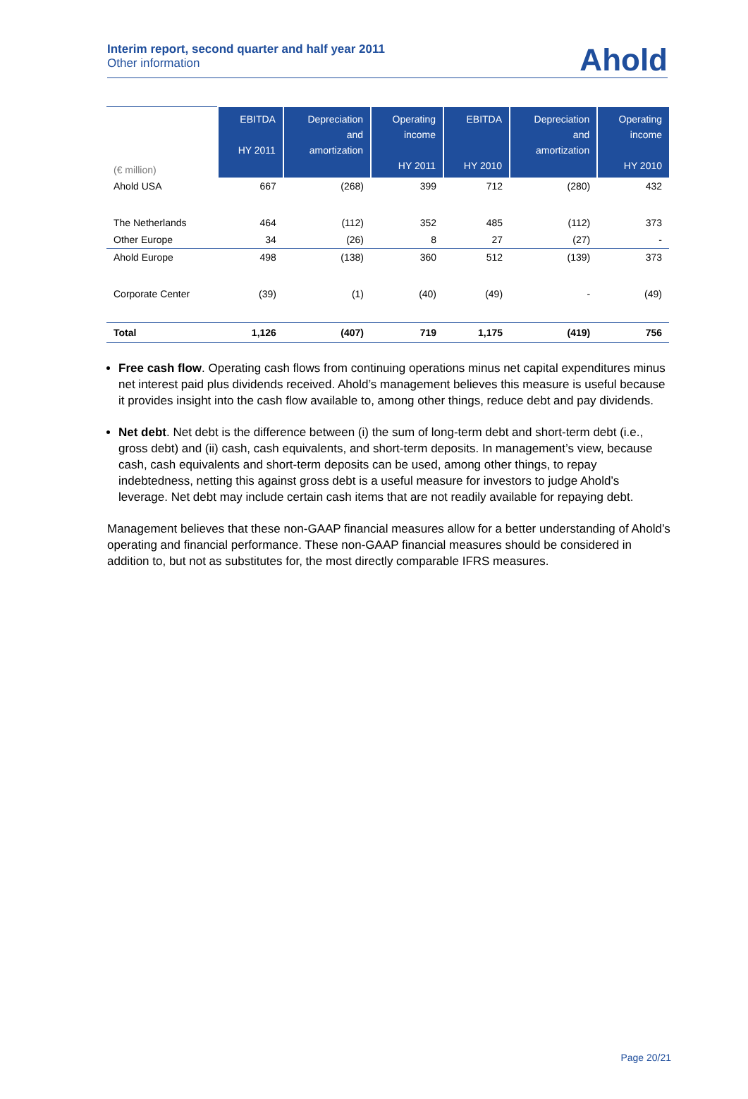Interim report, second quarter and half year 2011
Other information
Ahold
| (€ million) | EBITDA HY 2011 | Depreciation and amortization | Operating income HY 2011 | EBITDA HY 2010 | Depreciation and amortization | Operating income HY 2010 |
| --- | --- | --- | --- | --- | --- | --- |
| Ahold USA | 667 | (268) | 399 | 712 | (280) | 432 |
| The Netherlands | 464 | (112) | 352 | 485 | (112) | 373 |
| Other Europe | 34 | (26) | 8 | 27 | (27) | - |
| Ahold Europe | 498 | (138) | 360 | 512 | (139) | 373 |
| Corporate Center | (39) | (1) | (40) | (49) | - | (49) |
| Total | 1,126 | (407) | 719 | 1,175 | (419) | 756 |
Free cash flow. Operating cash flows from continuing operations minus net capital expenditures minus net interest paid plus dividends received. Ahold’s management believes this measure is useful because it provides insight into the cash flow available to, among other things, reduce debt and pay dividends.
Net debt. Net debt is the difference between (i) the sum of long-term debt and short-term debt (i.e., gross debt) and (ii) cash, cash equivalents, and short-term deposits. In management’s view, because cash, cash equivalents and short-term deposits can be used, among other things, to repay indebtedness, netting this against gross debt is a useful measure for investors to judge Ahold’s leverage. Net debt may include certain cash items that are not readily available for repaying debt.
Management believes that these non-GAAP financial measures allow for a better understanding of Ahold’s operating and financial performance. These non-GAAP financial measures should be considered in addition to, but not as substitutes for, the most directly comparable IFRS measures.
Page 20/21